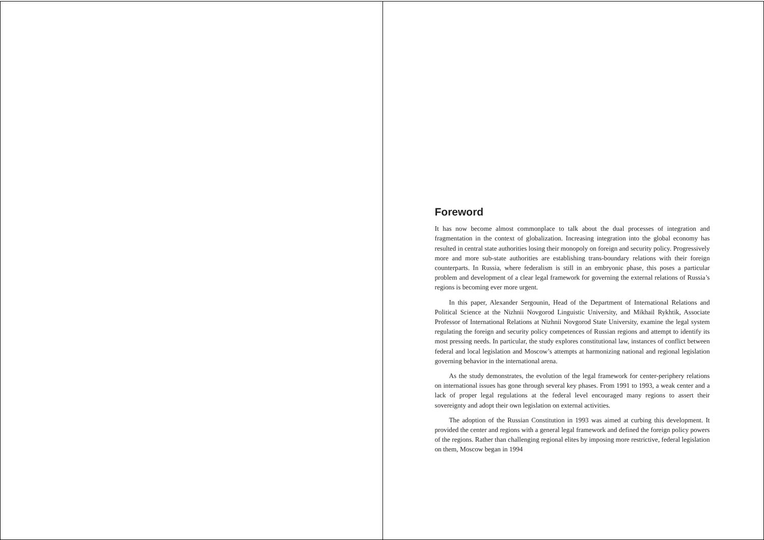Foreword
It has now become almost commonplace to talk about the dual processes of integration and fragmentation in the context of globalization. Increasing integration into the global economy has resulted in central state authorities losing their monopoly on foreign and security policy. Progressively more and more sub-state authorities are establishing trans-boundary relations with their foreign counterparts. In Russia, where federalism is still in an embryonic phase, this poses a particular problem and development of a clear legal framework for governing the external relations of Russia’s regions is becoming ever more urgent.
In this paper, Alexander Sergounin, Head of the Department of International Relations and Political Science at the Nizhnii Novgorod Linguistic University, and Mikhail Rykhtik, Associate Professor of International Relations at Nizhnii Novgorod State University, examine the legal system regulating the foreign and security policy competences of Russian regions and attempt to identify its most pressing needs. In particular, the study explores constitutional law, instances of conflict between federal and local legislation and Moscow’s attempts at harmonizing national and regional legislation governing behavior in the international arena.
As the study demonstrates, the evolution of the legal framework for center-periphery relations on international issues has gone through several key phases. From 1991 to 1993, a weak center and a lack of proper legal regulations at the federal level encouraged many regions to assert their sovereignty and adopt their own legislation on external activities.
The adoption of the Russian Constitution in 1993 was aimed at curbing this development. It provided the center and regions with a general legal framework and defined the foreign policy powers of the regions. Rather than challenging regional elites by imposing more restrictive, federal legislation on them, Moscow began in 1994